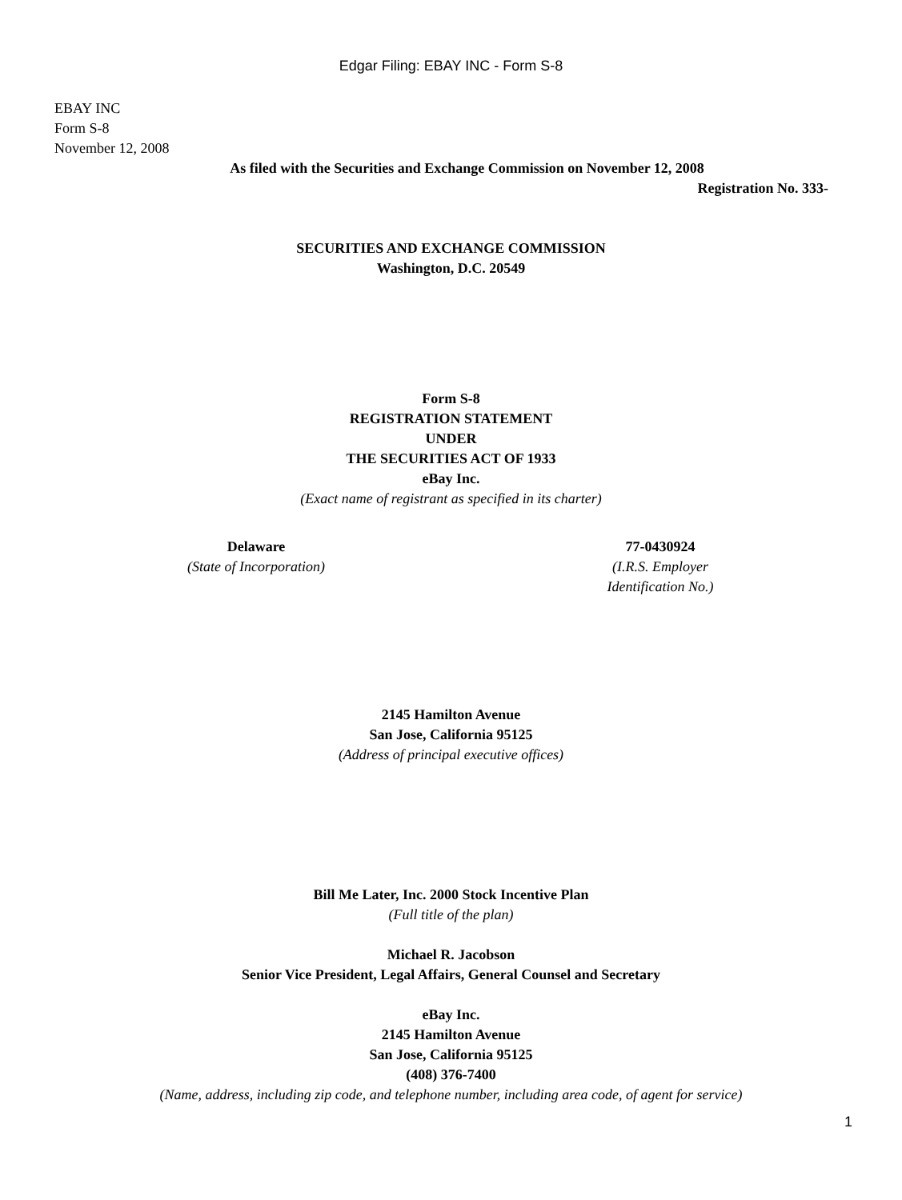Edgar Filing: EBAY INC - Form S-8
EBAY INC
Form S-8
November 12, 2008
As filed with the Securities and Exchange Commission on November 12, 2008
Registration No. 333-
SECURITIES AND EXCHANGE COMMISSION
Washington, D.C. 20549
Form S-8
REGISTRATION STATEMENT
UNDER
THE SECURITIES ACT OF 1933
eBay Inc.
(Exact name of registrant as specified in its charter)
Delaware
(State of Incorporation)
77-0430924
(I.R.S. Employer Identification No.)
2145 Hamilton Avenue
San Jose, California 95125
(Address of principal executive offices)
Bill Me Later, Inc. 2000 Stock Incentive Plan
(Full title of the plan)
Michael R. Jacobson
Senior Vice President, Legal Affairs, General Counsel and Secretary
eBay Inc.
2145 Hamilton Avenue
San Jose, California 95125
(408) 376-7400
(Name, address, including zip code, and telephone number, including area code, of agent for service)
1